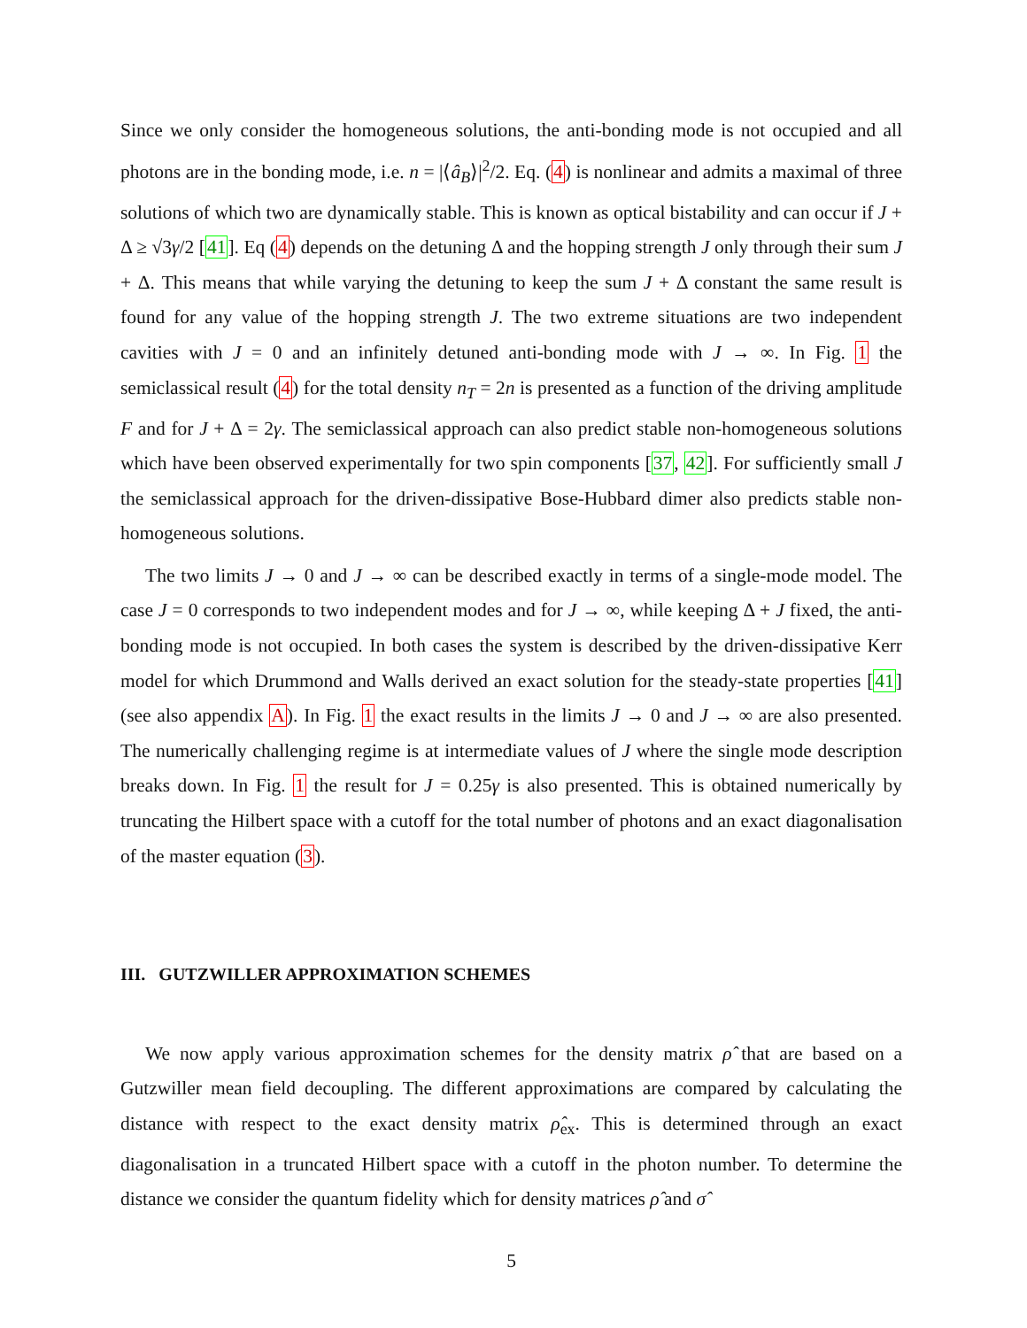Since we only consider the homogeneous solutions, the anti-bonding mode is not occupied and all photons are in the bonding mode, i.e. n = |⟨â<sub>B</sub>⟩|<sup>2</sup>/2. Eq. (4) is nonlinear and admits a maximal of three solutions of which two are dynamically stable. This is known as optical bistability and can occur if J + Δ ≥ √3γ/2 [41]. Eq (4) depends on the detuning Δ and the hopping strength J only through their sum J + Δ. This means that while varying the detuning to keep the sum J + Δ constant the same result is found for any value of the hopping strength J. The two extreme situations are two independent cavities with J = 0 and an infinitely detuned anti-bonding mode with J → ∞. In Fig. 1 the semiclassical result (4) for the total density n<sub>T</sub> = 2n is presented as a function of the driving amplitude F and for J + Δ = 2γ. The semiclassical approach can also predict stable non-homogeneous solutions which have been observed experimentally for two spin components [37, 42]. For sufficiently small J the semiclassical approach for the driven-dissipative Bose-Hubbard dimer also predicts stable non-homogeneous solutions.
The two limits J → 0 and J → ∞ can be described exactly in terms of a single-mode model. The case J = 0 corresponds to two independent modes and for J → ∞, while keeping Δ + J fixed, the anti-bonding mode is not occupied. In both cases the system is described by the driven-dissipative Kerr model for which Drummond and Walls derived an exact solution for the steady-state properties [41] (see also appendix A). In Fig. 1 the exact results in the limits J → 0 and J → ∞ are also presented. The numerically challenging regime is at intermediate values of J where the single mode description breaks down. In Fig. 1 the result for J = 0.25γ is also presented. This is obtained numerically by truncating the Hilbert space with a cutoff for the total number of photons and an exact diagonalisation of the master equation (3).
III. GUTZWILLER APPROXIMATION SCHEMES
We now apply various approximation schemes for the density matrix ρ̂ that are based on a Gutzwiller mean field decoupling. The different approximations are compared by calculating the distance with respect to the exact density matrix ρ̂<sub>ex</sub>. This is determined through an exact diagonalisation in a truncated Hilbert space with a cutoff in the photon number. To determine the distance we consider the quantum fidelity which for density matrices ρ̂ and σ̂
5